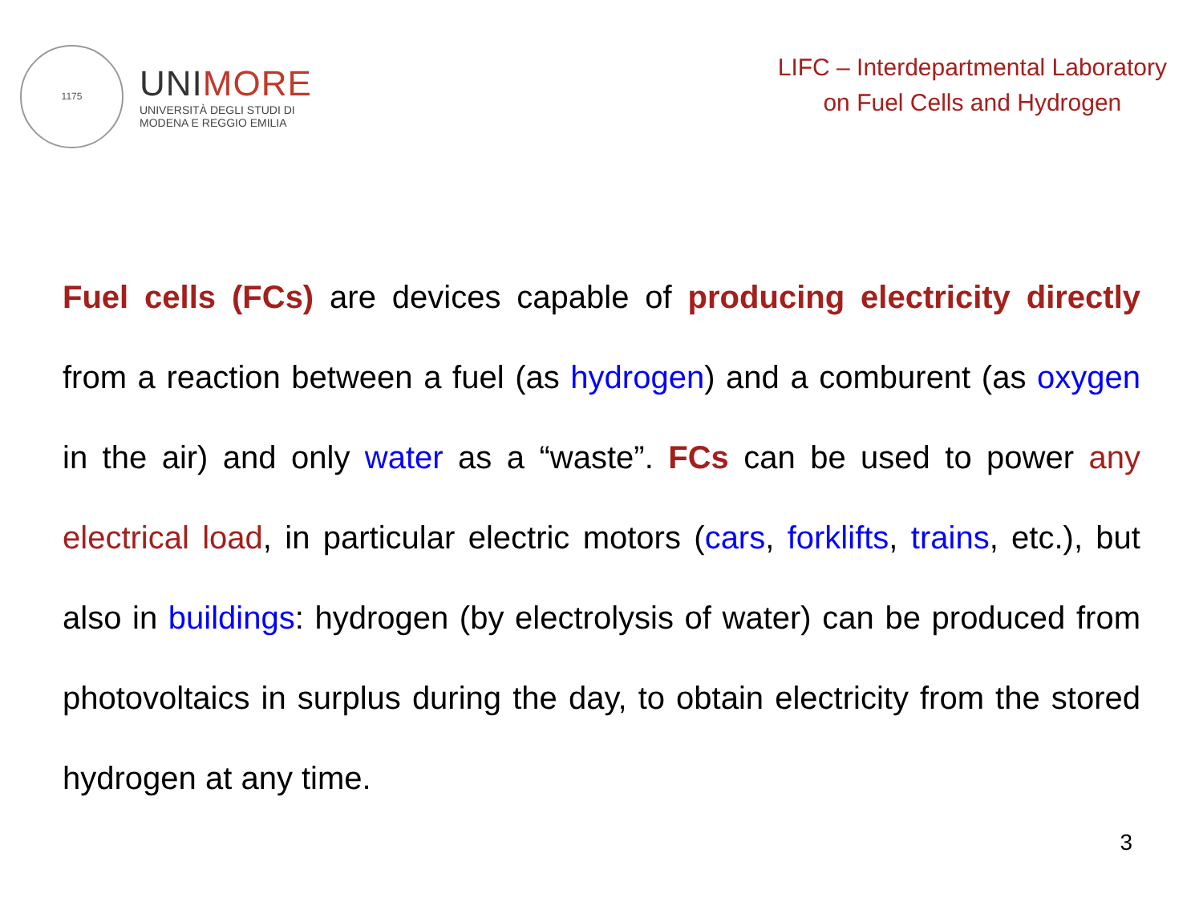1175
UNIMORE
UNIVERSITÀ DEGLI STUDI DI
MODENA E REGGIO EMILIA
LIFC – Interdepartmental Laboratory
on Fuel Cells and Hydrogen
Fuel cells (FCs) are devices capable of producing electricity directly from a reaction between a fuel (as hydrogen) and a comburent (as oxygen in the air) and only water as a “waste”. FCs can be used to power any electrical load, in particular electric motors (cars, forklifts, trains, etc.), but also in buildings: hydrogen (by electrolysis of water) can be produced from photovoltaics in surplus during the day, to obtain electricity from the stored hydrogen at any time.
3